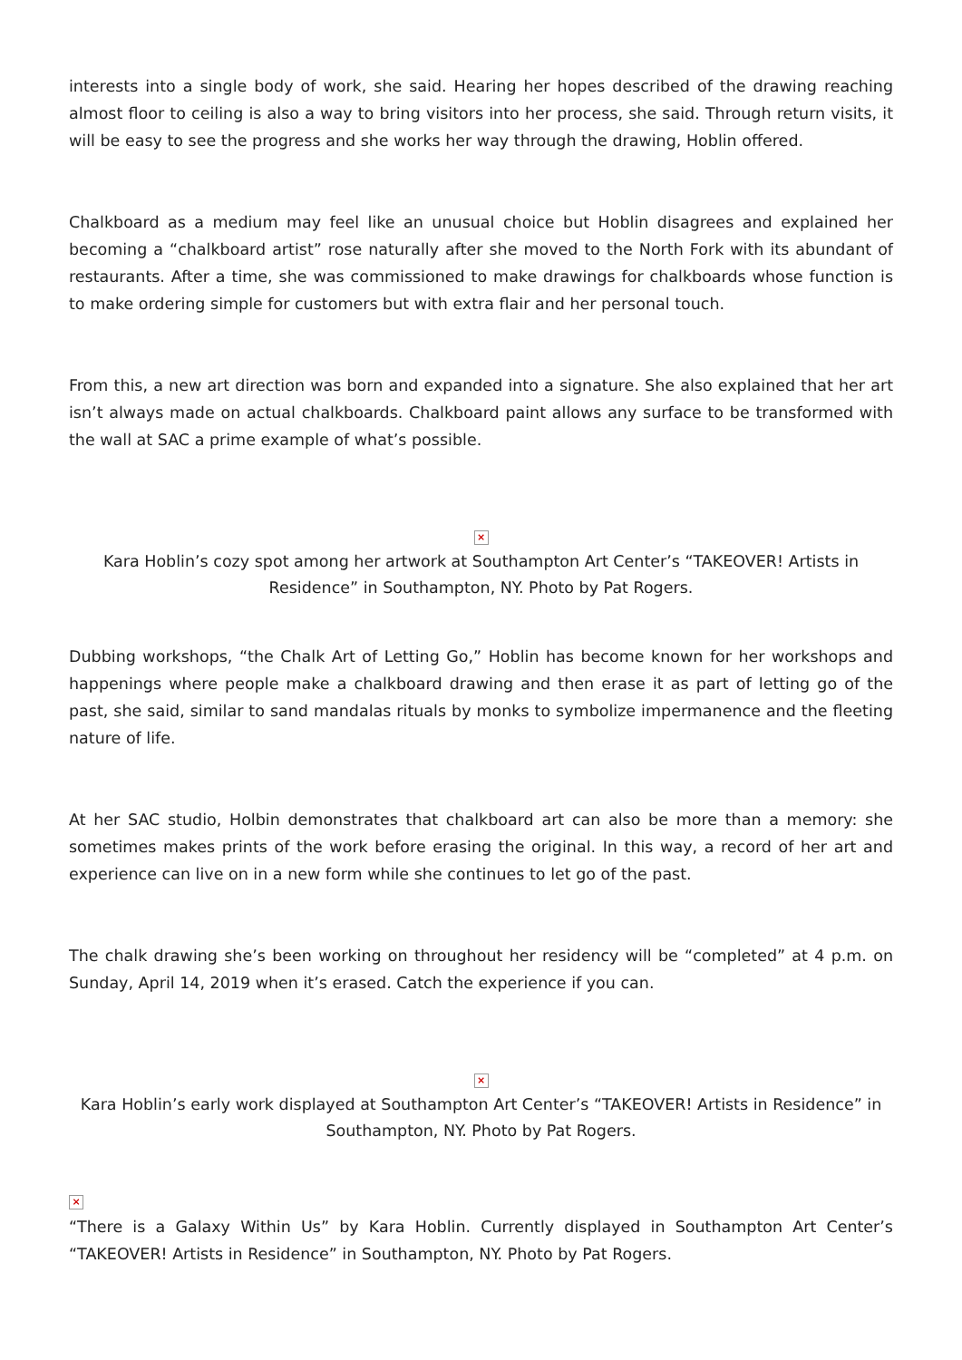interests into a single body of work, she said. Hearing her hopes described of the drawing reaching almost floor to ceiling is also a way to bring visitors into her process, she said. Through return visits, it will be easy to see the progress and she works her way through the drawing, Hoblin offered.
Chalkboard as a medium may feel like an unusual choice but Hoblin disagrees and explained her becoming a “chalkboard artist” rose naturally after she moved to the North Fork with its abundant of restaurants. After a time, she was commissioned to make drawings for chalkboards whose function is to make ordering simple for customers but with extra flair and her personal touch.
From this, a new art direction was born and expanded into a signature. She also explained that her art isn’t always made on actual chalkboards. Chalkboard paint allows any surface to be transformed with the wall at SAC a prime example of what’s possible.
×
Kara Hoblin’s cozy spot among her artwork at Southampton Art Center’s “TAKEOVER! Artists in Residence” in Southampton, NY. Photo by Pat Rogers.
Dubbing workshops, “the Chalk Art of Letting Go,” Hoblin has become known for her workshops and happenings where people make a chalkboard drawing and then erase it as part of letting go of the past, she said, similar to sand mandalas rituals by monks to symbolize impermanence and the fleeting nature of life.
At her SAC studio, Holbin demonstrates that chalkboard art can also be more than a memory: she sometimes makes prints of the work before erasing the original. In this way, a record of her art and experience can live on in a new form while she continues to let go of the past.
The chalk drawing she’s been working on throughout her residency will be “completed” at 4 p.m. on Sunday, April 14, 2019 when it’s erased. Catch the experience if you can.
×
Kara Hoblin’s early work displayed at Southampton Art Center’s “TAKEOVER! Artists in Residence” in Southampton, NY. Photo by Pat Rogers.
×
“There is a Galaxy Within Us” by Kara Hoblin. Currently displayed in Southampton Art Center’s “TAKEOVER! Artists in Residence” in Southampton, NY. Photo by Pat Rogers.